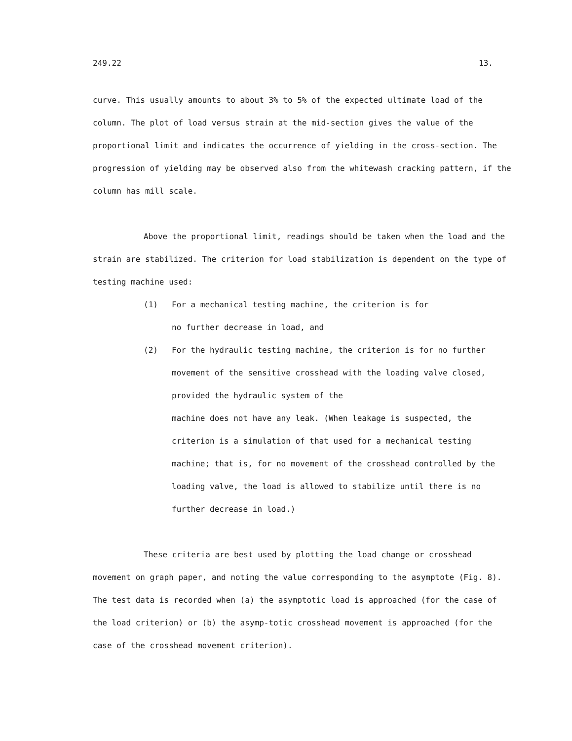249.22 13.
curve. This usually amounts to about 3% to 5% of the expected ultimate load of the column. The plot of load versus strain at the mid-section gives the value of the proportional limit and indicates the occurrence of yielding in the cross-section. The progression of yielding may be observed also from the whitewash cracking pattern, if the column has mill scale.
Above the proportional limit, readings should be taken when the load and the strain are stabilized. The criterion for load stabilization is dependent on the type of testing machine used:
(1) For a mechanical testing machine, the criterion is for
no further decrease in load, and
(2) For the hydraulic testing machine, the criterion is for no further movement of the sensitive crosshead with the loading valve closed, provided the hydraulic system of the
machine does not have any leak. (When leakage is suspected, the criterion is a simulation of that used for a mechanical testing machine; that is, for no movement of the crosshead controlled by the loading valve, the load is allowed to stabilize until there is no further decrease in load.)
These criteria are best used by plotting the load change or crosshead movement on graph paper, and noting the value corresponding to the asymptote (Fig. 8). The test data is recorded when (a) the asymptotic load is approached (for the case of the load criterion) or (b) the asymp-totic crosshead movement is approached (for the case of the crosshead movement criterion).